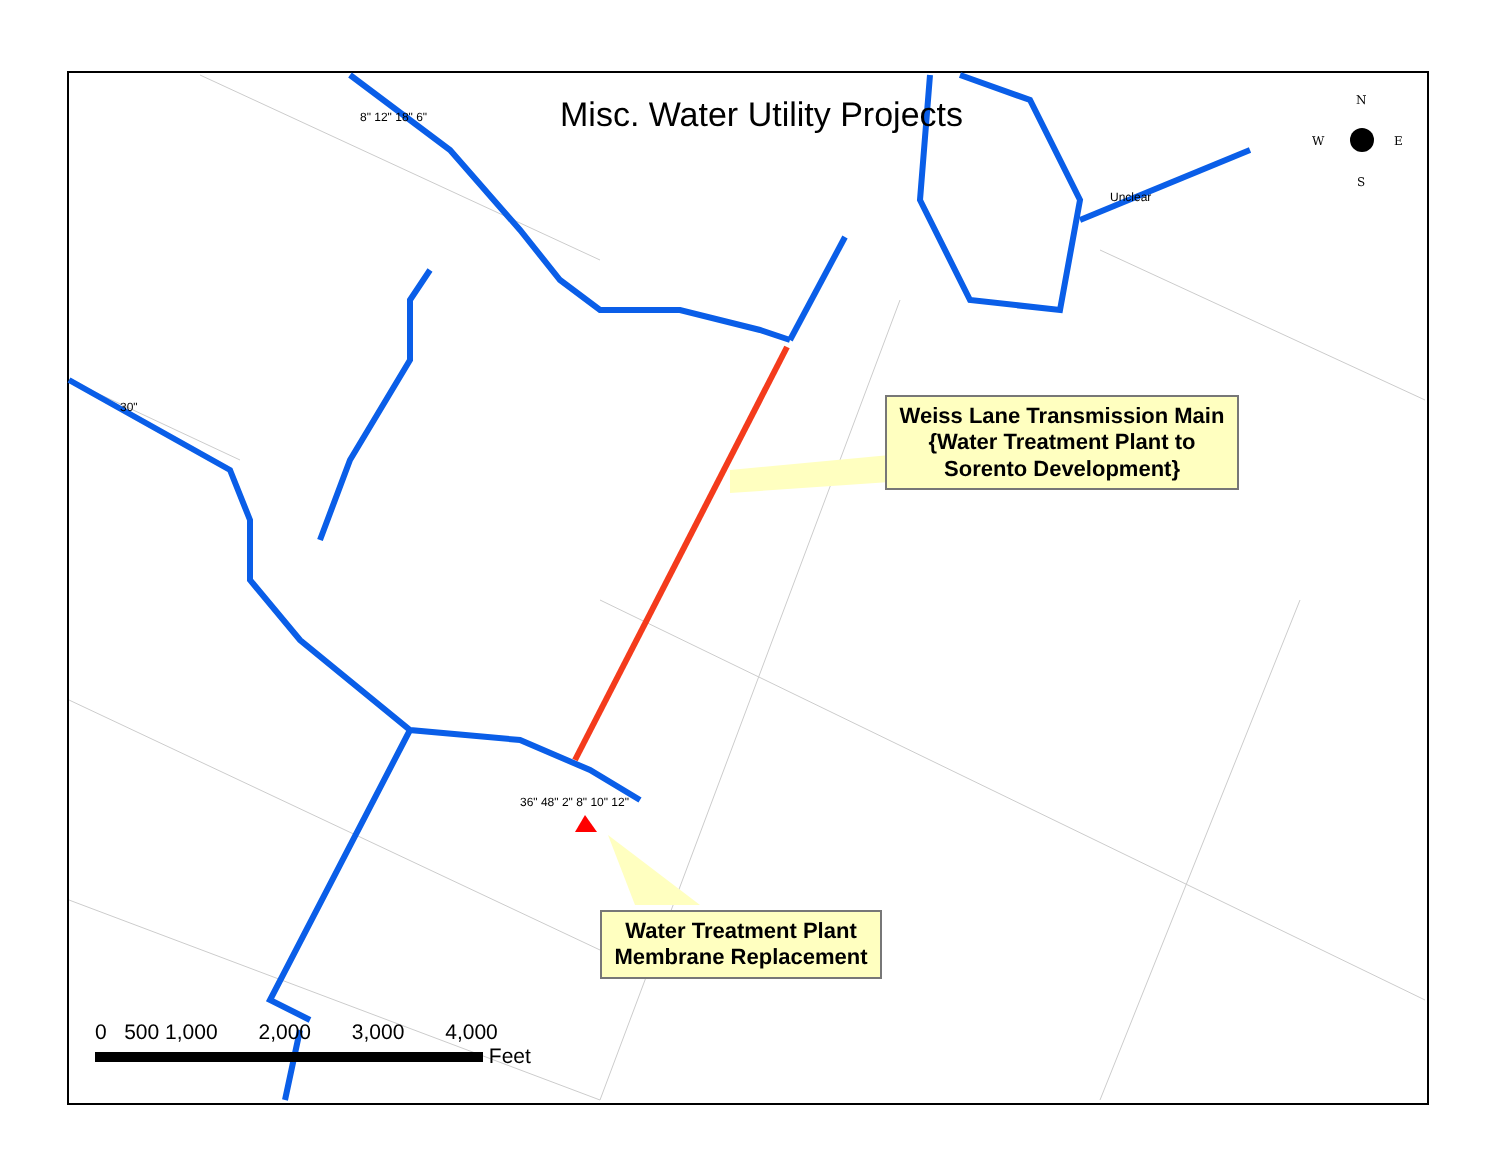N
W
E
S
Misc. Water Utility Projects
Weiss Lane Transmission Main {Water Treatment Plant to Sorento Development}
Water Treatment Plant Membrane Replacement
0 500 1,000 2,000 3,000 4,000
Feet
30"
36" 48" 2" 8" 10" 12"
Unclear
8" 12" 18" 6"